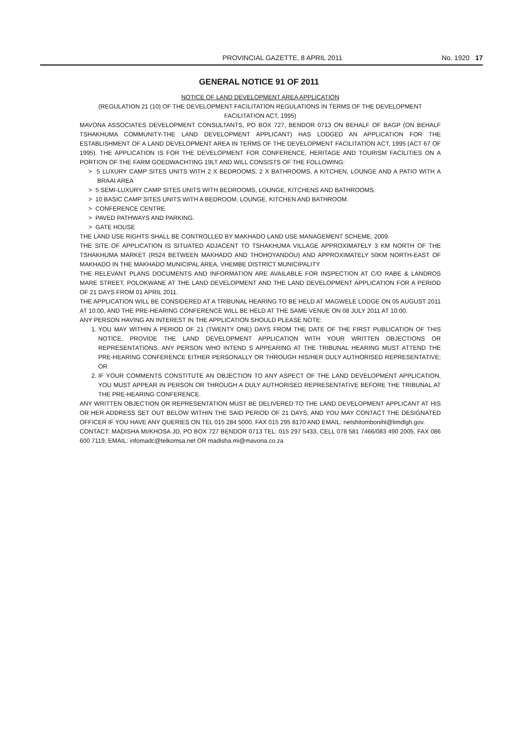PROVINCIAL GAZETTE, 8 APRIL 2011 No. 1920 17
GENERAL NOTICE 91 OF 2011
NOTICE OF LAND DEVELOPMENT AREA APPLICATION
(REGULATION 21 (10) OF THE DEVELOPMENT FACILITATION REGULATIONS IN TERMS OF THE DEVELOPMENT FACILITATION ACT, 1995)
MAVONA ASSOCIATES DEVELOPMENT CONSULTANTS, PO BOX 727, BENDOR 0713 ON BEHALF OF BAGP (ON BEHALF TSHAKHUMA COMMUNITY-THE LAND DEVELOPMENT APPLICANT) HAS LODGED AN APPLICATION FOR THE ESTABLISHMENT OF A LAND DEVELOPMENT AREA IN TERMS OF THE DEVELOPMENT FACILITATION ACT, 1995 (ACT 67 OF 1995). THE APPLICATION IS FOR THE DEVELOPMENT FOR CONFERENCE, HERITAGE AND TOURISM FACILITIES ON A PORTION OF THE FARM GOEDWACHTING 19LT AND WILL CONSISTS OF THE FOLLOWING:
> 5 LUXURY CAMP SITES UNITS WITH 2 X BEDROOMS, 2 X BATHROOMS, A KITCHEN, LOUNGE AND A PATIO WITH A BRAAI AREA
> 5 SEMI-LUXURY CAMP SITES UNITS WITH BEDROOMS, LOUNGE, KITCHENS AND BATHROOMS.
> 10 BASIC CAMP SITES UNITS WITH A BEDROOM, LOUNGE, KITCHEN AND BATHROOM.
> CONFERENCE CENTRE
> PAVED PATHWAYS AND PARKING.
> GATE HOUSE
THE LAND USE RIGHTS SHALL BE CONTROLLED BY MAKHADO LAND USE MANAGEMENT SCHEME, 2009.
THE SITE OF APPLICATION IS SITUATED ADJACENT TO TSHAKHUMA VILLAGE APPROXIMATELY 3 KM NORTH OF THE TSHAKHUMA MARKET (R524 BETWEEN MAKHADO AND THOHOYANDOU) AND APPROXIMATELY 50KM NORTH-EAST OF MAKHADO IN THE MAKHADO MUNICIPAL AREA, VHEMBE DISTRICT MUNICIPALITY
THE RELEVANT PLANS DOCUMENTS AND INFORMATION ARE AVAILABLE FOR INSPECTION AT C/O RABE & LANDROS MARE STREET, POLOKWANE AT THE LAND DEVELOPMENT AND THE LAND DEVELOPMENT APPLICATION FOR A PERIOD OF 21 DAYS FROM 01 APRIL 2011.
THE APPLICATION WILL BE CONSIDERED AT A TRIBUNAL HEARING TO BE HELD AT MAGWELE LODGE ON 05 AUGUST 2011 AT 10:00, AND THE PRE-HEARING CONFERENCE WILL BE HELD AT THE SAME VENUE ON 08 JULY 2011 AT 10:00.
ANY PERSON HAVING AN INTEREST IN THE APPLICATION SHOULD PLEASE NOTE:
1. YOU MAY WITHIN A PERIOD OF 21 (TWENTY ONE) DAYS FROM THE DATE OF THE FIRST PUBLICATION OF THIS NOTICE, PROVIDE THE LAND DEVELOPMENT APPLICATION WITH YOUR WRITTEN OBJECTIONS OR REPRESENTATIONS. ANY PERSON WHO INTEND S APPEARING AT THE TRIBUNAL HEARING MUST ATTEND THE PRE-HEARING CONFERENCE EITHER PERSONALLY OR THROUGH HIS/HER DULY AUTHORISED REPRESENTATIVE; OR
2. IF YOUR COMMENTS CONSTITUTE AN OBJECTION TO ANY ASPECT OF THE LAND DEVELOPMENT APPLICATION, YOU MUST APPEAR IN PERSON OR THROUGH A DULY AUTHORISED REPRESENTATIVE BEFORE THE TRIBUNAL AT THE PRE-HEARING CONFERENCE.
ANY WRITTEN OBJECTION OR REPRESENTATION MUST BE DELIVERED TO THE LAND DEVELOPMENT APPLICANT AT HIS OR HER ADDRESS SET OUT BELOW WITHIN THE SAID PERIOD OF 21 DAYS, AND YOU MAY CONTACT THE DESIGNATED OFFICER IF YOU HAVE ANY QUERIES ON TEL 015 284 5000, FAX 015 295 8170 AND EMAIL: netshitomboniht@limdlgh.gov.
CONTACT: MADISHA MI/KHOSA JD, PO BOX 727 BENDOR 0713 TEL: 015 297 5433, CELL 078 581 7466/083 490 2005, FAX 086 600 7119, EMAIL: infomadc@telkomsa.net OR madisha.mi@mavona.co.za